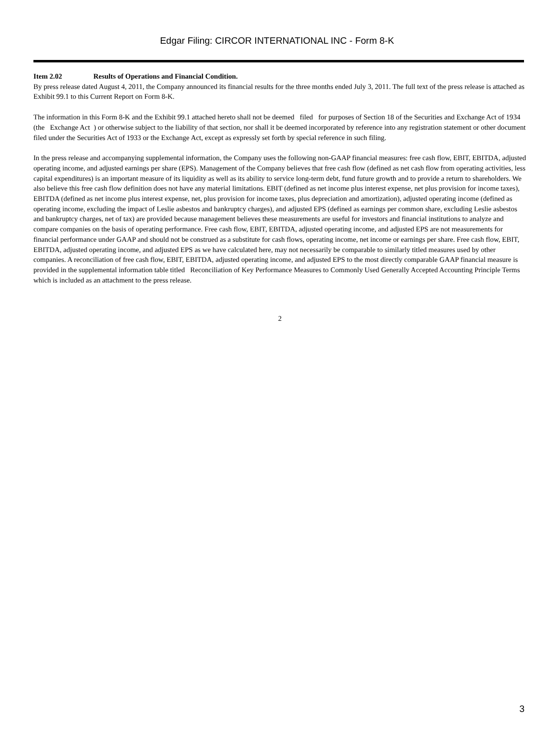Edgar Filing: CIRCOR INTERNATIONAL INC - Form 8-K
Item 2.02 Results of Operations and Financial Condition.
By press release dated August 4, 2011, the Company announced its financial results for the three months ended July 3, 2011. The full text of the press release is attached as Exhibit 99.1 to this Current Report on Form 8-K.
The information in this Form 8-K and the Exhibit 99.1 attached hereto shall not be deemed filed for purposes of Section 18 of the Securities and Exchange Act of 1934 (the Exchange Act ) or otherwise subject to the liability of that section, nor shall it be deemed incorporated by reference into any registration statement or other document filed under the Securities Act of 1933 or the Exchange Act, except as expressly set forth by special reference in such filing.
In the press release and accompanying supplemental information, the Company uses the following non-GAAP financial measures: free cash flow, EBIT, EBITDA, adjusted operating income, and adjusted earnings per share (EPS). Management of the Company believes that free cash flow (defined as net cash flow from operating activities, less capital expenditures) is an important measure of its liquidity as well as its ability to service long-term debt, fund future growth and to provide a return to shareholders. We also believe this free cash flow definition does not have any material limitations. EBIT (defined as net income plus interest expense, net plus provision for income taxes), EBITDA (defined as net income plus interest expense, net, plus provision for income taxes, plus depreciation and amortization), adjusted operating income (defined as operating income, excluding the impact of Leslie asbestos and bankruptcy charges), and adjusted EPS (defined as earnings per common share, excluding Leslie asbestos and bankruptcy charges, net of tax) are provided because management believes these measurements are useful for investors and financial institutions to analyze and compare companies on the basis of operating performance. Free cash flow, EBIT, EBITDA, adjusted operating income, and adjusted EPS are not measurements for financial performance under GAAP and should not be construed as a substitute for cash flows, operating income, net income or earnings per share. Free cash flow, EBIT, EBITDA, adjusted operating income, and adjusted EPS as we have calculated here, may not necessarily be comparable to similarly titled measures used by other companies. A reconciliation of free cash flow, EBIT, EBITDA, adjusted operating income, and adjusted EPS to the most directly comparable GAAP financial measure is provided in the supplemental information table titled Reconciliation of Key Performance Measures to Commonly Used Generally Accepted Accounting Principle Terms which is included as an attachment to the press release.
2
3